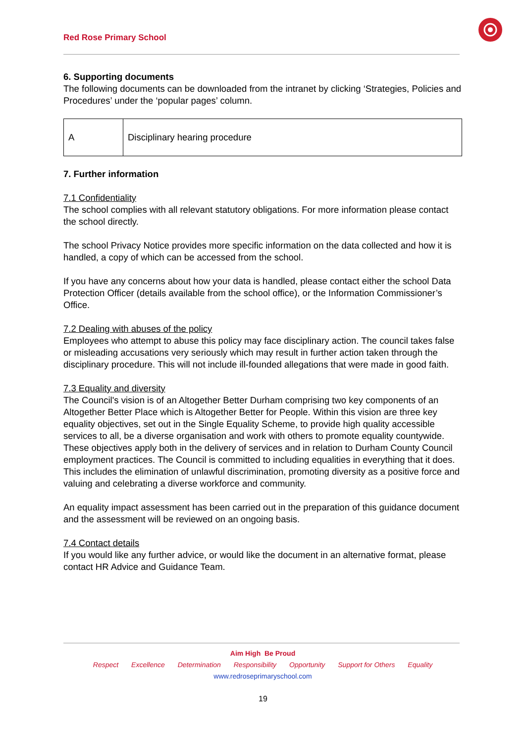Red Rose Primary School
6. Supporting documents
The following documents can be downloaded from the intranet by clicking ‘Strategies, Policies and Procedures’ under the ‘popular pages’ column.
| A | Disciplinary hearing procedure |
7. Further information
7.1 Confidentiality
The school complies with all relevant statutory obligations. For more information please contact the school directly.
The school Privacy Notice provides more specific information on the data collected and how it is handled, a copy of which can be accessed from the school.
If you have any concerns about how your data is handled, please contact either the school Data Protection Officer (details available from the school office), or the Information Commissioner’s Office.
7.2 Dealing with abuses of the policy
Employees who attempt to abuse this policy may face disciplinary action. The council takes false or misleading accusations very seriously which may result in further action taken through the disciplinary procedure. This will not include ill-founded allegations that were made in good faith.
7.3 Equality and diversity
The Council's vision is of an Altogether Better Durham comprising two key components of an Altogether Better Place which is Altogether Better for People. Within this vision are three key equality objectives, set out in the Single Equality Scheme, to provide high quality accessible services to all, be a diverse organisation and work with others to promote equality countywide. These objectives apply both in the delivery of services and in relation to Durham County Council employment practices. The Council is committed to including equalities in everything that it does. This includes the elimination of unlawful discrimination, promoting diversity as a positive force and valuing and celebrating a diverse workforce and community.
An equality impact assessment has been carried out in the preparation of this guidance document and the assessment will be reviewed on an ongoing basis.
7.4 Contact details
If you would like any further advice, or would like the document in an alternative format, please contact HR Advice and Guidance Team.
Aim High Be Proud
Respect Excellence Determination Responsibility Opportunity Support for Others Equality
www.redroseprimaryschool.com
19